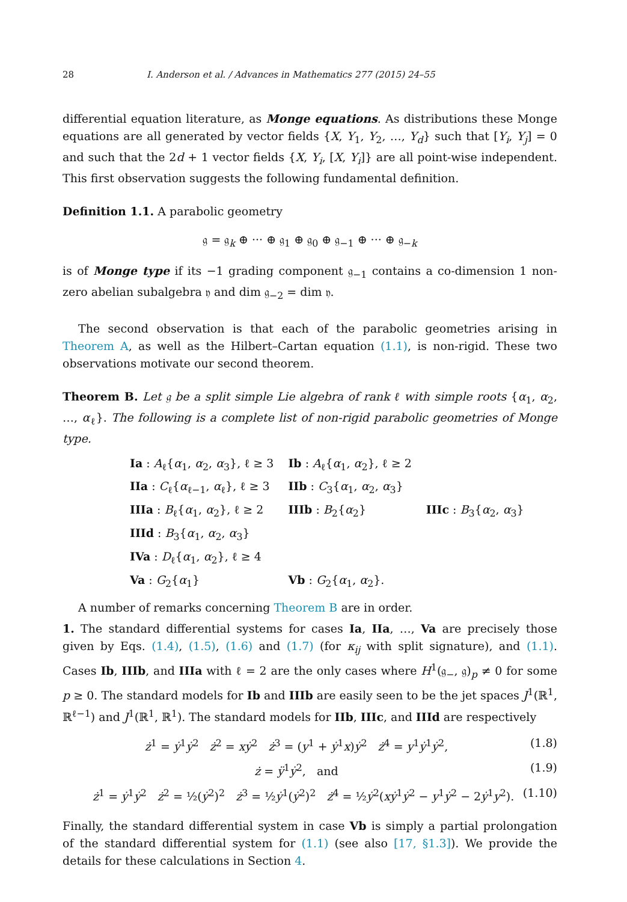28 I. Anderson et al. / Advances in Mathematics 277 (2015) 24–55
differential equation literature, as Monge equations. As distributions these Monge equations are all generated by vector fields {X, Y<sub>1</sub>, Y<sub>2</sub>, …, Y<sub>d</sub>} such that [Y<sub>i</sub>, Y<sub>j</sub>] = 0 and such that the 2d + 1 vector fields {X, Y<sub>i</sub>, [X, Y<sub>i</sub>]} are all point-wise independent. This first observation suggests the following fundamental definition.
Definition 1.1. A parabolic geometry
𝔤 = 𝔤<sub>k</sub> ⊕ ··· ⊕ 𝔤<sub>1</sub> ⊕ 𝔤<sub>0</sub> ⊕ 𝔤<sub>−1</sub> ⊕ ··· ⊕ 𝔤<sub>−k</sub>
is of Monge type if its −1 grading component 𝔤<sub>−1</sub> contains a co-dimension 1 non-zero abelian subalgebra 𝔶 and dim 𝔤<sub>−2</sub> = dim 𝔶.
The second observation is that each of the parabolic geometries arising in Theorem A, as well as the Hilbert–Cartan equation (1.1), is non-rigid. These two observations motivate our second theorem.
Theorem B. Let 𝔤 be a split simple Lie algebra of rank ℓ with simple roots {α<sub>1</sub>, α<sub>2</sub>, …, α<sub>ℓ</sub>}. The following is a complete list of non-rigid parabolic geometries of Monge type.
| Ia : A<sub>ℓ</sub>{ α<sub>1</sub>, α<sub>2</sub>, α<sub>3</sub>}, ℓ ≥ 3 | Ib : A<sub>ℓ</sub>{ α<sub>1</sub>, α<sub>2</sub>}, ℓ ≥ 2 | |
| IIa : C<sub>ℓ</sub>{ α<sub>ℓ−1</sub>, α<sub>ℓ</sub>}, ℓ ≥ 3 | IIb : C<sub>3</sub>{ α<sub>1</sub>, α<sub>2</sub>, α<sub>3</sub>} | |
| IIIa : B<sub>ℓ</sub>{ α<sub>1</sub>, α<sub>2</sub>}, ℓ ≥ 2 | IIIb : B<sub>2</sub>{ α<sub>2</sub>} | IIIc : B<sub>3</sub>{ α<sub>2</sub>, α<sub>3</sub>} |
| IIId : B<sub>3</sub>{ α<sub>1</sub>, α<sub>2</sub>, α<sub>3</sub>} | | |
| IVa : D<sub>ℓ</sub>{ α<sub>1</sub>, α<sub>2</sub>}, ℓ ≥ 4 | | |
| Va : G<sub>2</sub>{ α<sub>1</sub>} | Vb : G<sub>2</sub>{ α<sub>1</sub>, α<sub>2</sub>}. | |
A number of remarks concerning Theorem B are in order.
1. The standard differential systems for cases Ia, IIa, …, Va are precisely those given by Eqs. (1.4), (1.5), (1.6) and (1.7) (for κ<sub>ij</sub> with split signature), and (1.1). Cases Ib, IIIb, and IIIa with ℓ = 2 are the only cases where H<sup>1</sup>(𝔤<sub>−</sub>, 𝔤)<sub>p</sub> ≠ 0 for some p ≥ 0. The standard models for Ib and IIIb are easily seen to be the jet spaces J<sup>1</sup>(ℝ<sup>1</sup>, ℝ<sup>ℓ−1</sup>) and J<sup>1</sup>(ℝ<sup>1</sup>, ℝ<sup>1</sup>). The standard models for IIb, IIIc, and IIId are respectively
ż<sup>1</sup> = ẏ<sup>1</sup>ẏ<sup>2</sup> ż<sup>2</sup> = xẏ<sup>2</sup> ż<sup>3</sup> = (y<sup>1</sup> + ẏ<sup>1</sup>x)ẏ<sup>2</sup> ż<sup>4</sup> = y<sup>1</sup>ẏ<sup>1</sup>ẏ<sup>2</sup>, (1.8)
ż = ÿ<sup>1</sup>ẏ<sup>2</sup>, and (1.9)
ż<sup>1</sup> = ẏ<sup>1</sup>ẏ<sup>2</sup> ż<sup>2</sup> = ½(ẏ<sup>2</sup>)<sup>2</sup> ż<sup>3</sup> = ½ẏ<sup>1</sup>(ẏ<sup>2</sup>)<sup>2</sup> ż<sup>4</sup> = ½ẏ<sup>2</sup>(xẏ<sup>1</sup>ẏ<sup>2</sup> − y<sup>1</sup>ẏ<sup>2</sup> − 2ẏ<sup>1</sup>y<sup>2</sup>). (1.10)
Finally, the standard differential system in case Vb is simply a partial prolongation of the standard differential system for (1.1) (see also [17, §1.3]). We provide the details for these calculations in Section 4.